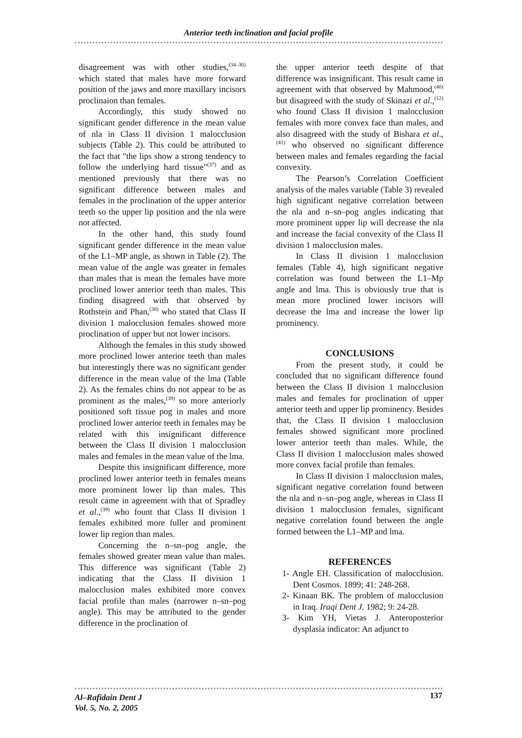Anterior teeth inclination and facial profile
disagreement was with other studies,<sup>(34–36)</sup> which stated that males have more forward position of the jaws and more maxillary incisors proclinaion than females.
Accordingly, this study showed no significant gender difference in the mean value of nla in Class II division 1 malocclusion subjects (Table 2). This could be attributed to the fact that "the lips show a strong tendency to follow the underlying hard tissue"<sup>(37)</sup> and as mentioned previously that there was no significant difference between males and females in the proclination of the upper anterior teeth so the upper lip position and the nla were not affected.
In the other hand, this study found significant gender difference in the mean value of the L1–MP angle, as shown in Table (2). The mean value of the angle was greater in females than males that is mean the females have more proclined lower anterior teeth than males. This finding disagreed with that observed by Rothstein and Phan,<sup>(38)</sup> who stated that Class II division 1 malocclusion females showed more proclination of upper but not lower incisors.
Although the females in this study showed more proclined lower anterior teeth than males but interestingly there was no significant gender difference in the mean value of the lma (Table 2). As the females chins do not appear to be as prominent as the males,<sup>(39)</sup> so more anteriorly positioned soft tissue pog in males and more proclined lower anterior teeth in females may be related with this insignificant difference between the Class II division 1 malocclusion males and females in the mean value of the lma.
Despite this insignificant difference, more proclined lower anterior teeth in females means more prominent lower lip than males. This result came in agreement with that of Spradley et al.,<sup>(39)</sup> who fount that Class II division 1 females exhibited more fuller and prominent lower lip region than males.
Concerning the n–sn–pog angle, the females showed greater mean value than males. This difference was significant (Table 2) indicating that the Class II division 1 malocclusion males exhibited more convex facial profile than males (narrower n–sn–pog angle). This may be attributed to the gender difference in the proclination of
the upper anterior teeth despite of that difference was insignificant. This result came in agreement with that observed by Mahmood,<sup>(40)</sup> but disagreed with the study of Skinazi et al.,<sup>(12)</sup> who found Class II division 1 malocclusion females with more convex face than males, and also disagreed with the study of Bishara et al.,<sup>(41)</sup> who observed no significant difference between males and females regarding the facial convexity.
The Pearson’s Correlation Coefficient analysis of the males variable (Table 3) revealed high significant negative correlation between the nla and n–sn–pog angles indicating that more prominent upper lip will decrease the nla and increase the facial convexity of the Class II division 1 malocclusion males.
In Class II division 1 malocclusion females (Table 4), high significant negative correlation was found between the L1–Mp angle and lma. This is obviously true that is mean more proclined lower incisors will decrease the lma and increase the lower lip prominency.
CONCLUSIONS
From the present study, it could be concluded that no significant difference found between the Class II division 1 malocclusion males and females for proclination of upper anterior teeth and upper lip prominency. Besides that, the Class II division 1 malocclusion females showed significant more proclined lower anterior teeth than males. While, the Class II division 1 malocclusion males showed more convex facial profile than females.
In Class II division 1 malocclusion males, significant negative correlation found between the nla and n–sn–pog angle, whereas in Class II division 1 malocclusion females, significant negative correlation found between the angle formed between the L1–MP and lma.
REFERENCES
1- Angle EH. Classification of malocclusion. Dent Cosmos. 1899; 41: 248-268.
2- Kinaan BK. The problem of malocclusion in Iraq. Iraqi Dent J. 1982; 9: 24-28.
3- Kim YH, Vietas J. Anteroposterior dysplasia indicator: An adjunct to
Al–Rafidain Dent J
Vol. 5, No. 2, 2005
137